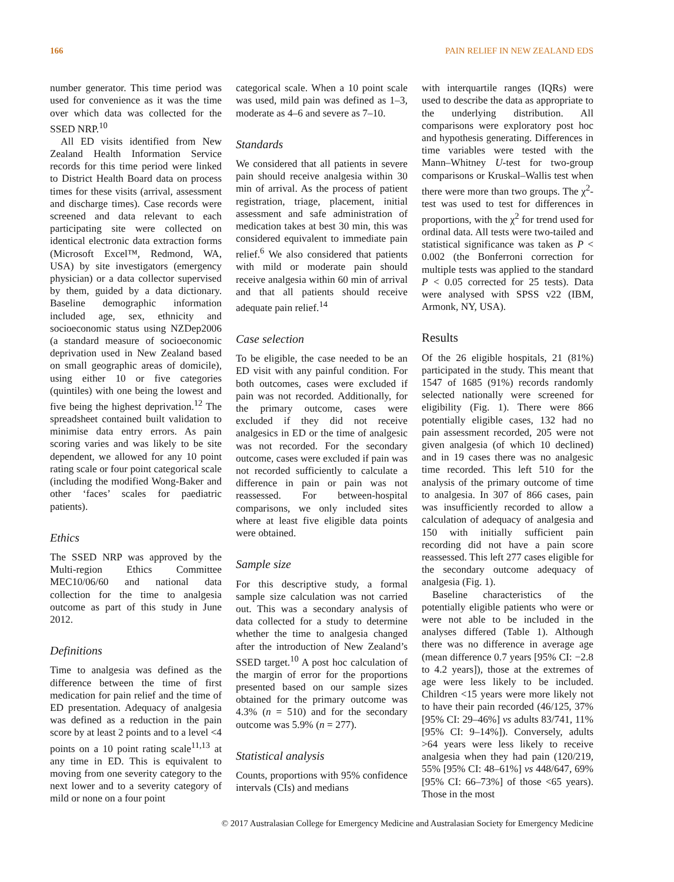166 PAIN RELIEF IN NEW ZEALAND EDS
number generator. This time period was used for convenience as it was the time over which data was collected for the SSED NRP.<sup>10</sup>
All ED visits identified from New Zealand Health Information Service records for this time period were linked to District Health Board data on process times for these visits (arrival, assessment and discharge times). Case records were screened and data relevant to each participating site were collected on identical electronic data extraction forms (Microsoft Excel™, Redmond, WA, USA) by site investigators (emergency physician) or a data collector supervised by them, guided by a data dictionary. Baseline demographic information included age, sex, ethnicity and socioeconomic status using NZDep2006 (a standard measure of socioeconomic deprivation used in New Zealand based on small geographic areas of domicile), using either 10 or five categories (quintiles) with one being the lowest and five being the highest deprivation.<sup>12</sup> The spreadsheet contained built validation to minimise data entry errors. As pain scoring varies and was likely to be site dependent, we allowed for any 10 point rating scale or four point categorical scale (including the modified Wong-Baker and other ‘faces’ scales for paediatric patients).
Ethics
The SSED NRP was approved by the Multi-region Ethics Committee MEC10/06/60 and national data collection for the time to analgesia outcome as part of this study in June 2012.
Definitions
Time to analgesia was defined as the difference between the time of first medication for pain relief and the time of ED presentation. Adequacy of analgesia was defined as a reduction in the pain score by at least 2 points and to a level <4 points on a 10 point rating scale<sup>11,13</sup> at any time in ED. This is equivalent to moving from one severity category to the next lower and to a severity category of mild or none on a four point
categorical scale. When a 10 point scale was used, mild pain was defined as 1–3, moderate as 4–6 and severe as 7–10.
Standards
We considered that all patients in severe pain should receive analgesia within 30 min of arrival. As the process of patient registration, triage, placement, initial assessment and safe administration of medication takes at best 30 min, this was considered equivalent to immediate pain relief.<sup>6</sup> We also considered that patients with mild or moderate pain should receive analgesia within 60 min of arrival and that all patients should receive adequate pain relief.<sup>14</sup>
Case selection
To be eligible, the case needed to be an ED visit with any painful condition. For both outcomes, cases were excluded if pain was not recorded. Additionally, for the primary outcome, cases were excluded if they did not receive analgesics in ED or the time of analgesic was not recorded. For the secondary outcome, cases were excluded if pain was not recorded sufficiently to calculate a difference in pain or pain was not reassessed. For between-hospital comparisons, we only included sites where at least five eligible data points were obtained.
Sample size
For this descriptive study, a formal sample size calculation was not carried out. This was a secondary analysis of data collected for a study to determine whether the time to analgesia changed after the introduction of New Zealand’s SSED target.<sup>10</sup> A post hoc calculation of the margin of error for the proportions presented based on our sample sizes obtained for the primary outcome was 4.3% (n = 510) and for the secondary outcome was 5.9% (n = 277).
Statistical analysis
Counts, proportions with 95% confidence intervals (CIs) and medians
with interquartile ranges (IQRs) were used to describe the data as appropriate to the underlying distribution. All comparisons were exploratory post hoc and hypothesis generating. Differences in time variables were tested with the Mann–Whitney U-test for two-group comparisons or Kruskal–Wallis test when there were more than two groups. The χ<sup>2</sup>-test was used to test for differences in proportions, with the χ<sup>2</sup> for trend used for ordinal data. All tests were two-tailed and statistical significance was taken as P < 0.002 (the Bonferroni correction for multiple tests was applied to the standard P < 0.05 corrected for 25 tests). Data were analysed with SPSS v22 (IBM, Armonk, NY, USA).
Results
Of the 26 eligible hospitals, 21 (81%) participated in the study. This meant that 1547 of 1685 (91%) records randomly selected nationally were screened for eligibility (Fig. 1). There were 866 potentially eligible cases, 132 had no pain assessment recorded, 205 were not given analgesia (of which 10 declined) and in 19 cases there was no analgesic time recorded. This left 510 for the analysis of the primary outcome of time to analgesia. In 307 of 866 cases, pain was insufficiently recorded to allow a calculation of adequacy of analgesia and 150 with initially sufficient pain recording did not have a pain score reassessed. This left 277 cases eligible for the secondary outcome adequacy of analgesia (Fig. 1).
Baseline characteristics of the potentially eligible patients who were or were not able to be included in the analyses differed (Table 1). Although there was no difference in average age (mean difference 0.7 years [95% CI: −2.8 to 4.2 years]), those at the extremes of age were less likely to be included. Children <15 years were more likely not to have their pain recorded (46/125, 37% [95% CI: 29–46%] vs adults 83/741, 11% [95% CI: 9–14%]). Conversely, adults >64 years were less likely to receive analgesia when they had pain (120/219, 55% [95% CI: 48–61%] vs 448/647, 69% [95% CI: 66–73%] of those <65 years). Those in the most
© 2017 Australasian College for Emergency Medicine and Australasian Society for Emergency Medicine